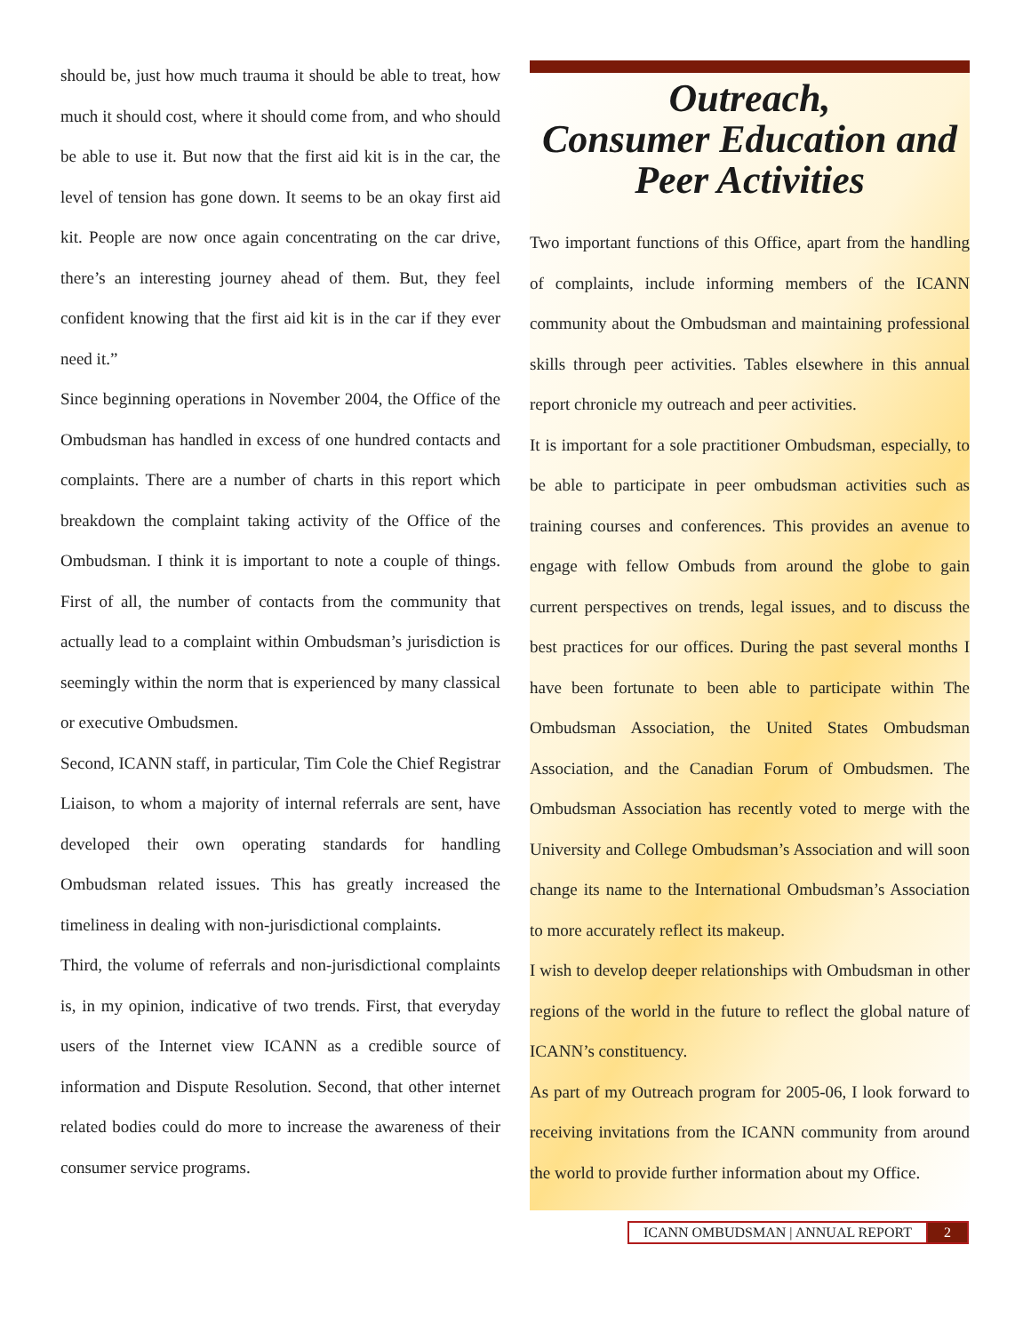should be, just how much trauma it should be able to treat, how much it should cost, where it should come from, and who should be able to use it. But now that the first aid kit is in the car, the level of tension has gone down. It seems to be an okay first aid kit. People are now once again concentrating on the car drive, there’s an interesting journey ahead of them. But, they feel confident knowing that the first aid kit is in the car if they ever need it.”
Since beginning operations in November 2004, the Office of the Ombudsman has handled in excess of one hundred contacts and complaints. There are a number of charts in this report which breakdown the complaint taking activity of the Office of the Ombudsman. I think it is important to note a couple of things. First of all, the number of contacts from the community that actually lead to a complaint within Ombudsman’s jurisdiction is seemingly within the norm that is experienced by many classical or executive Ombudsmen.
Second, ICANN staff, in particular, Tim Cole the Chief Registrar Liaison, to whom a majority of internal referrals are sent, have developed their own operating standards for handling Ombudsman related issues. This has greatly increased the timeliness in dealing with non-jurisdictional complaints.
Third, the volume of referrals and non-jurisdictional complaints is, in my opinion, indicative of two trends. First, that everyday users of the Internet view ICANN as a credible source of information and Dispute Resolution. Second, that other internet related bodies could do more to increase the awareness of their consumer service programs.
Outreach,
Consumer Education and
Peer Activities
Two important functions of this Office, apart from the handling of complaints, include informing members of the ICANN community about the Ombudsman and maintaining professional skills through peer activities. Tables elsewhere in this annual report chronicle my outreach and peer activities.
It is important for a sole practitioner Ombudsman, especially, to be able to participate in peer ombudsman activities such as training courses and conferences. This provides an avenue to engage with fellow Ombuds from around the globe to gain current perspectives on trends, legal issues, and to discuss the best practices for our offices. During the past several months I have been fortunate to been able to participate within The Ombudsman Association, the United States Ombudsman Association, and the Canadian Forum of Ombudsmen. The Ombudsman Association has recently voted to merge with the University and College Ombudsman’s Association and will soon change its name to the International Ombudsman’s Association to more accurately reflect its makeup.
I wish to develop deeper relationships with Ombudsman in other regions of the world in the future to reflect the global nature of ICANN’s constituency.
As part of my Outreach program for 2005-06, I look forward to receiving invitations from the ICANN community from around the world to provide further information about my Office.
ICANN OMBUDSMAN | ANNUAL REPORT 2